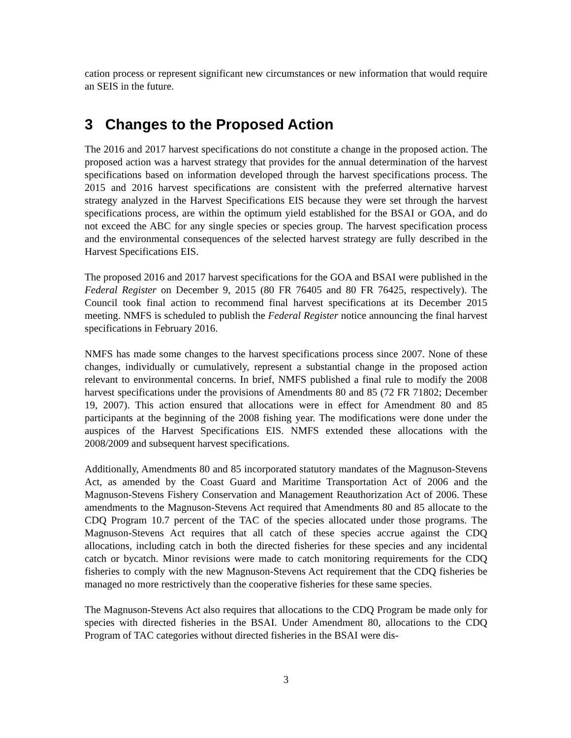cation process or represent significant new circumstances or new information that would require an SEIS in the future.
3 Changes to the Proposed Action
The 2016 and 2017 harvest specifications do not constitute a change in the proposed action. The proposed action was a harvest strategy that provides for the annual determination of the harvest specifications based on information developed through the harvest specifications process. The 2015 and 2016 harvest specifications are consistent with the preferred alternative harvest strategy analyzed in the Harvest Specifications EIS because they were set through the harvest specifications process, are within the optimum yield established for the BSAI or GOA, and do not exceed the ABC for any single species or species group. The harvest specification process and the environmental consequences of the selected harvest strategy are fully described in the Harvest Specifications EIS.
The proposed 2016 and 2017 harvest specifications for the GOA and BSAI were published in the Federal Register on December 9, 2015 (80 FR 76405 and 80 FR 76425, respectively). The Council took final action to recommend final harvest specifications at its December 2015 meeting. NMFS is scheduled to publish the Federal Register notice announcing the final harvest specifications in February 2016.
NMFS has made some changes to the harvest specifications process since 2007. None of these changes, individually or cumulatively, represent a substantial change in the proposed action relevant to environmental concerns. In brief, NMFS published a final rule to modify the 2008 harvest specifications under the provisions of Amendments 80 and 85 (72 FR 71802; December 19, 2007). This action ensured that allocations were in effect for Amendment 80 and 85 participants at the beginning of the 2008 fishing year. The modifications were done under the auspices of the Harvest Specifications EIS. NMFS extended these allocations with the 2008/2009 and subsequent harvest specifications.
Additionally, Amendments 80 and 85 incorporated statutory mandates of the Magnuson-Stevens Act, as amended by the Coast Guard and Maritime Transportation Act of 2006 and the Magnuson-Stevens Fishery Conservation and Management Reauthorization Act of 2006. These amendments to the Magnuson-Stevens Act required that Amendments 80 and 85 allocate to the CDQ Program 10.7 percent of the TAC of the species allocated under those programs. The Magnuson-Stevens Act requires that all catch of these species accrue against the CDQ allocations, including catch in both the directed fisheries for these species and any incidental catch or bycatch. Minor revisions were made to catch monitoring requirements for the CDQ fisheries to comply with the new Magnuson-Stevens Act requirement that the CDQ fisheries be managed no more restrictively than the cooperative fisheries for these same species.
The Magnuson-Stevens Act also requires that allocations to the CDQ Program be made only for species with directed fisheries in the BSAI. Under Amendment 80, allocations to the CDQ Program of TAC categories without directed fisheries in the BSAI were dis-
3